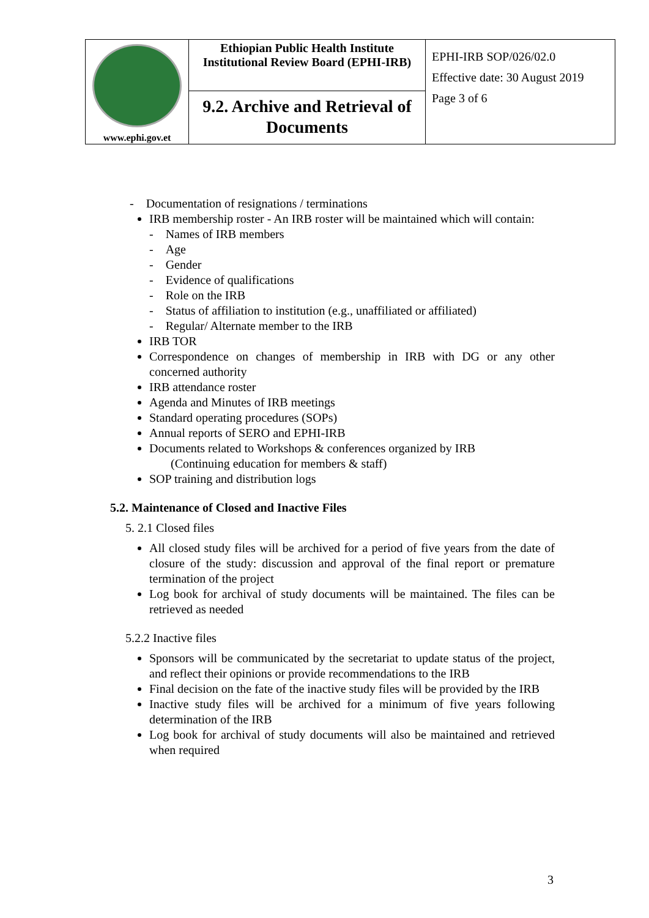| www.ephi.gov.et | Ethiopian Public Health Institute Institutional Review Board (EPHI-IRB) | EPHI-IRB SOP/026/02.0 Effective date: 30 August 2019 Page 3 of 6 |
| | 9.2. Archive and Retrieval of Documents | |
- Documentation of resignations / terminations
IRB membership roster - An IRB roster will be maintained which will contain:
- Names of IRB members
- Age
- Gender
- Evidence of qualifications
- Role on the IRB
- Status of affiliation to institution (e.g., unaffiliated or affiliated)
- Regular/ Alternate member to the IRB
IRB TOR
Correspondence on changes of membership in IRB with DG or any other concerned authority
IRB attendance roster
Agenda and Minutes of IRB meetings
Standard operating procedures (SOPs)
Annual reports of SERO and EPHI-IRB
Documents related to Workshops & conferences organized by IRB
(Continuing education for members & staff)
SOP training and distribution logs
5.2. Maintenance of Closed and Inactive Files
5. 2.1 Closed files
All closed study files will be archived for a period of five years from the date of closure of the study: discussion and approval of the final report or premature termination of the project
Log book for archival of study documents will be maintained. The files can be retrieved as needed
5.2.2 Inactive files
Sponsors will be communicated by the secretariat to update status of the project, and reflect their opinions or provide recommendations to the IRB
Final decision on the fate of the inactive study files will be provided by the IRB
Inactive study files will be archived for a minimum of five years following determination of the IRB
Log book for archival of study documents will also be maintained and retrieved when required
3